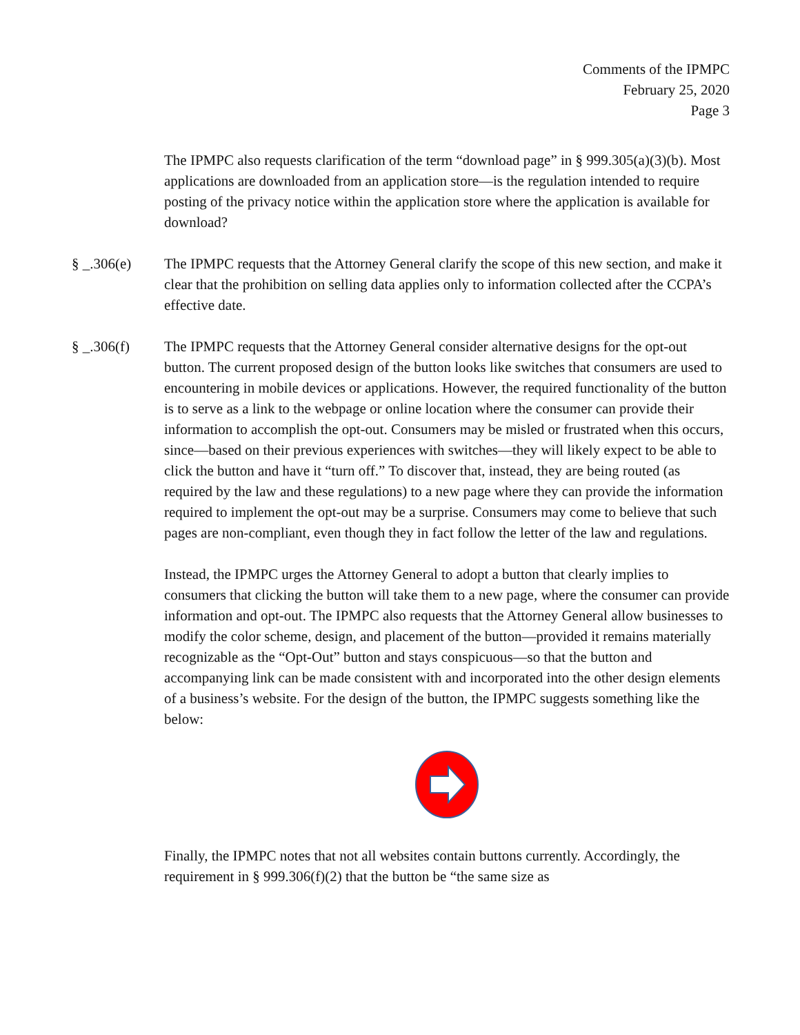Comments of the IPMPC
February 25, 2020
Page 3
The IPMPC also requests clarification of the term “download page” in § 999.305(a)(3)(b). Most applications are downloaded from an application store—is the regulation intended to require posting of the privacy notice within the application store where the application is available for download?
§ _.306(e) The IPMPC requests that the Attorney General clarify the scope of this new section, and make it clear that the prohibition on selling data applies only to information collected after the CCPA’s effective date.
§ _.306(f) The IPMPC requests that the Attorney General consider alternative designs for the opt-out button. The current proposed design of the button looks like switches that consumers are used to encountering in mobile devices or applications. However, the required functionality of the button is to serve as a link to the webpage or online location where the consumer can provide their information to accomplish the opt-out. Consumers may be misled or frustrated when this occurs, since—based on their previous experiences with switches—they will likely expect to be able to click the button and have it “turn off.” To discover that, instead, they are being routed (as required by the law and these regulations) to a new page where they can provide the information required to implement the opt-out may be a surprise. Consumers may come to believe that such pages are non-compliant, even though they in fact follow the letter of the law and regulations.
Instead, the IPMPC urges the Attorney General to adopt a button that clearly implies to consumers that clicking the button will take them to a new page, where the consumer can provide information and opt-out. The IPMPC also requests that the Attorney General allow businesses to modify the color scheme, design, and placement of the button—provided it remains materially recognizable as the “Opt-Out” button and stays conspicuous—so that the button and accompanying link can be made consistent with and incorporated into the other design elements of a business’s website. For the design of the button, the IPMPC suggests something like the below:
Finally, the IPMPC notes that not all websites contain buttons currently. Accordingly, the requirement in § 999.306(f)(2) that the button be “the same size as